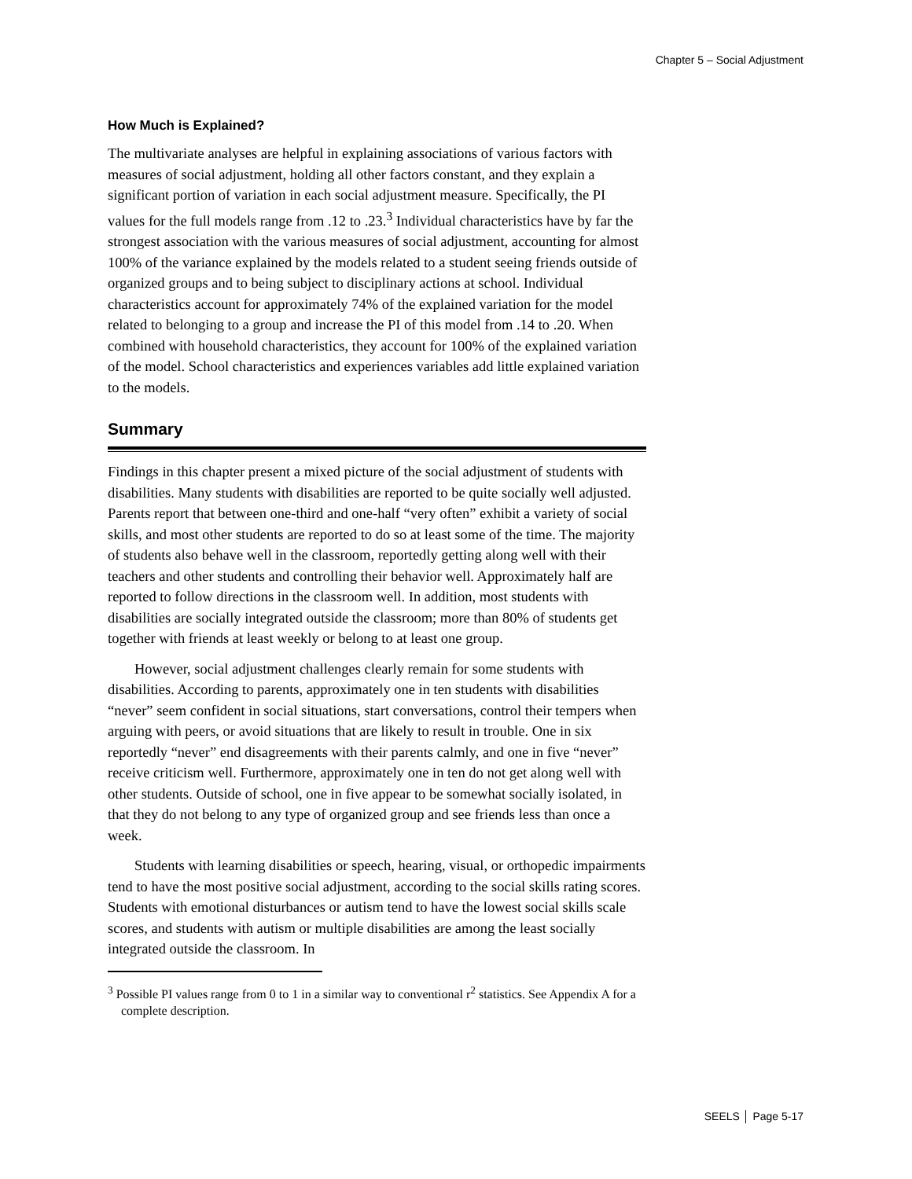Chapter 5 – Social Adjustment
How Much is Explained?
The multivariate analyses are helpful in explaining associations of various factors with measures of social adjustment, holding all other factors constant, and they explain a significant portion of variation in each social adjustment measure. Specifically, the PI values for the full models range from .12 to .23.<sup>3</sup> Individual characteristics have by far the strongest association with the various measures of social adjustment, accounting for almost 100% of the variance explained by the models related to a student seeing friends outside of organized groups and to being subject to disciplinary actions at school. Individual characteristics account for approximately 74% of the explained variation for the model related to belonging to a group and increase the PI of this model from .14 to .20. When combined with household characteristics, they account for 100% of the explained variation of the model. School characteristics and experiences variables add little explained variation to the models.
Summary
Findings in this chapter present a mixed picture of the social adjustment of students with disabilities. Many students with disabilities are reported to be quite socially well adjusted. Parents report that between one-third and one-half “very often” exhibit a variety of social skills, and most other students are reported to do so at least some of the time. The majority of students also behave well in the classroom, reportedly getting along well with their teachers and other students and controlling their behavior well. Approximately half are reported to follow directions in the classroom well. In addition, most students with disabilities are socially integrated outside the classroom; more than 80% of students get together with friends at least weekly or belong to at least one group.
However, social adjustment challenges clearly remain for some students with disabilities. According to parents, approximately one in ten students with disabilities “never” seem confident in social situations, start conversations, control their tempers when arguing with peers, or avoid situations that are likely to result in trouble. One in six reportedly “never” end disagreements with their parents calmly, and one in five “never” receive criticism well. Furthermore, approximately one in ten do not get along well with other students. Outside of school, one in five appear to be somewhat socially isolated, in that they do not belong to any type of organized group and see friends less than once a week.
Students with learning disabilities or speech, hearing, visual, or orthopedic impairments tend to have the most positive social adjustment, according to the social skills rating scores. Students with emotional disturbances or autism tend to have the lowest social skills scale scores, and students with autism or multiple disabilities are among the least socially integrated outside the classroom. In
<sup>3</sup> Possible PI values range from 0 to 1 in a similar way to conventional r<sup>2</sup> statistics. See Appendix A for a complete description.
SEELS │ Page 5-17